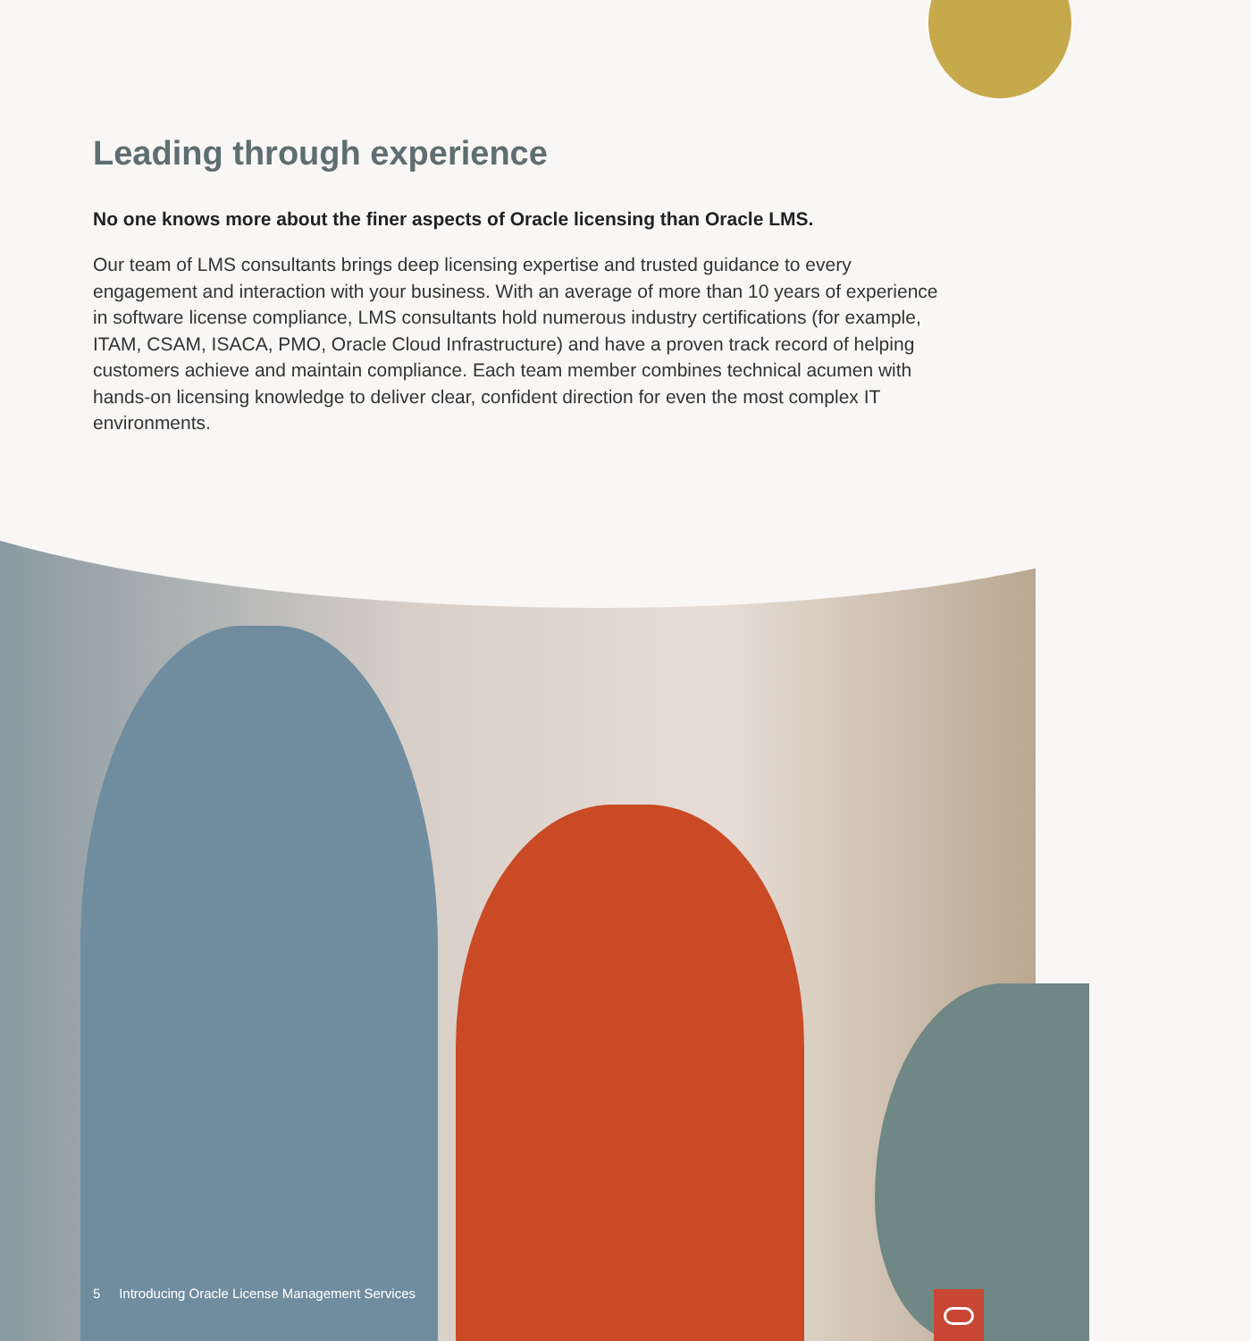Leading through experience
No one knows more about the finer aspects of Oracle licensing than Oracle LMS.
Our team of LMS consultants brings deep licensing expertise and trusted guidance to every engagement and interaction with your business. With an average of more than 10 years of experience in software license compliance, LMS consultants hold numerous industry certifications (for example, ITAM, CSAM, ISACA, PMO, Oracle Cloud Infrastructure) and have a proven track record of helping customers achieve and maintain compliance. Each team member combines technical acumen with hands-on licensing knowledge to deliver clear, confident direction for even the most complex IT environments.
5 Introducing Oracle License Management Services